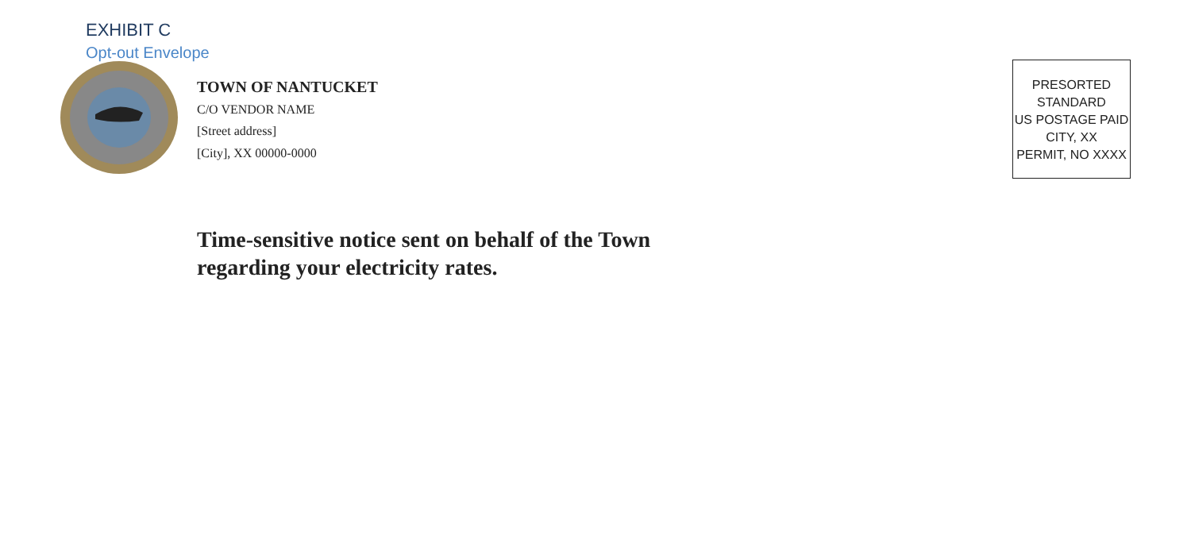EXHIBIT C
Opt-out Envelope
TOWN OF NANTUCKET
C/O VENDOR NAME
[Street address]
[City], XX 00000-0000
PRESORTED
STANDARD
US POSTAGE PAID
CITY, XX
PERMIT, NO XXXX
Time-sensitive notice sent on behalf of the Town
regarding your electricity rates.